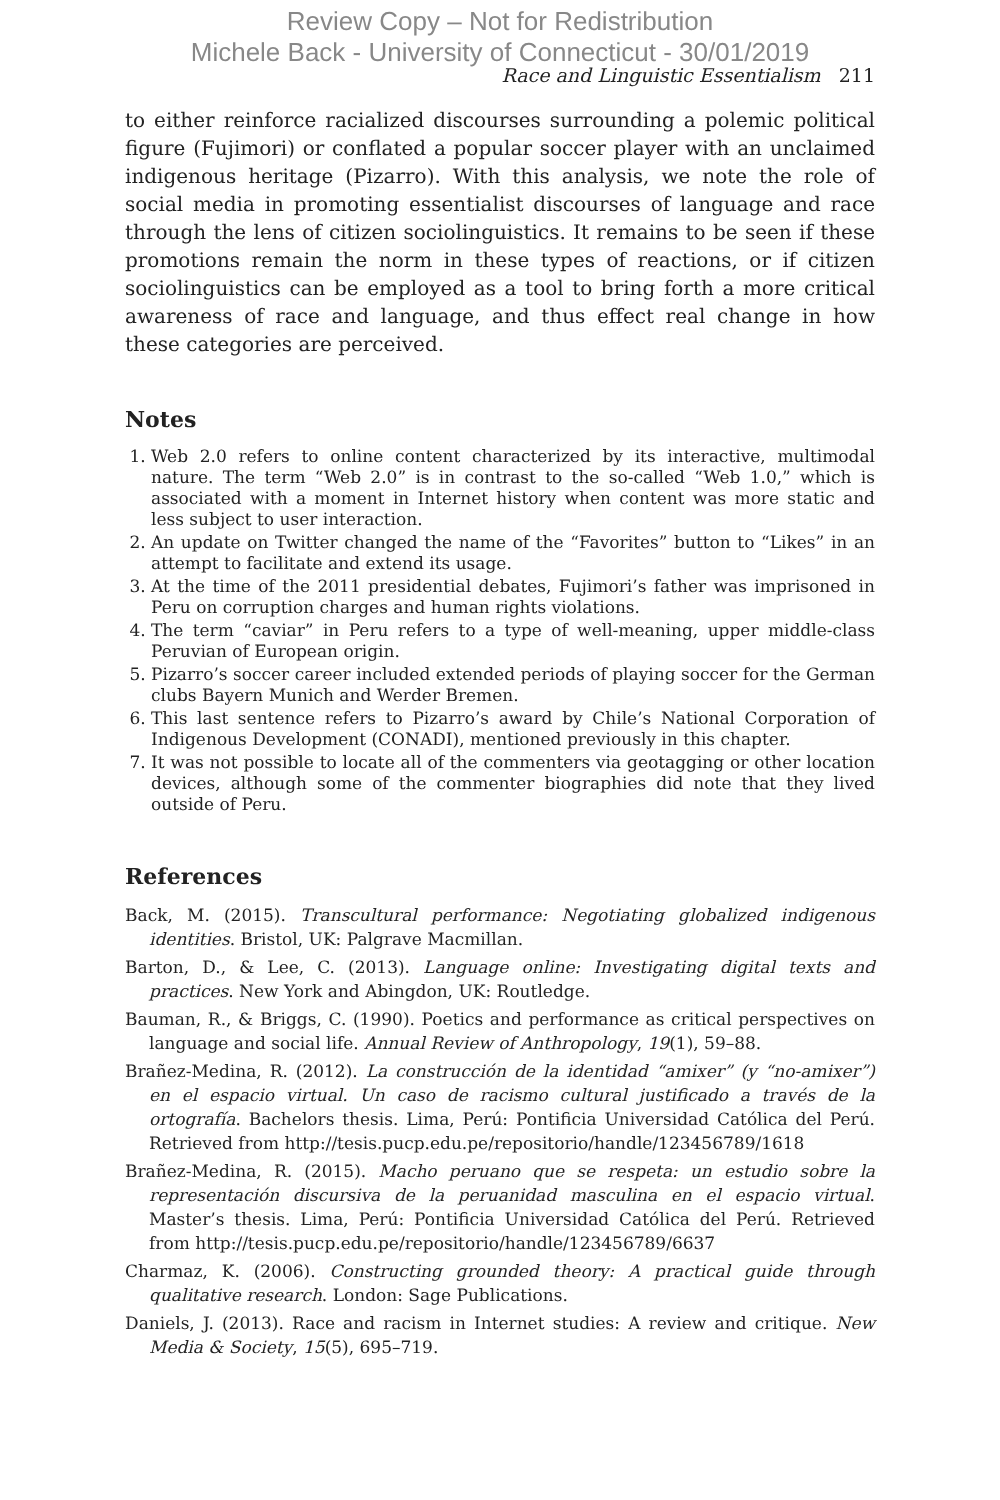Review Copy – Not for Redistribution
Michele Back - University of Connecticut - 30/01/2019
Race and Linguistic Essentialism 211
to either reinforce racialized discourses surrounding a polemic political figure (Fujimori) or conflated a popular soccer player with an unclaimed indigenous heritage (Pizarro). With this analysis, we note the role of social media in promoting essentialist discourses of language and race through the lens of citizen sociolinguistics. It remains to be seen if these promotions remain the norm in these types of reactions, or if citizen sociolinguistics can be employed as a tool to bring forth a more critical awareness of race and language, and thus effect real change in how these categories are perceived.
Notes
1. Web 2.0 refers to online content characterized by its interactive, multimodal nature. The term “Web 2.0” is in contrast to the so-called “Web 1.0,” which is associated with a moment in Internet history when content was more static and less subject to user interaction.
2. An update on Twitter changed the name of the “Favorites” button to “Likes” in an attempt to facilitate and extend its usage.
3. At the time of the 2011 presidential debates, Fujimori’s father was imprisoned in Peru on corruption charges and human rights violations.
4. The term “caviar” in Peru refers to a type of well-meaning, upper middle-class Peruvian of European origin.
5. Pizarro’s soccer career included extended periods of playing soccer for the German clubs Bayern Munich and Werder Bremen.
6. This last sentence refers to Pizarro’s award by Chile’s National Corporation of Indigenous Development (CONADI), mentioned previously in this chapter.
7. It was not possible to locate all of the commenters via geotagging or other location devices, although some of the commenter biographies did note that they lived outside of Peru.
References
Back, M. (2015). Transcultural performance: Negotiating globalized indigenous identities. Bristol, UK: Palgrave Macmillan.
Barton, D., & Lee, C. (2013). Language online: Investigating digital texts and practices. New York and Abingdon, UK: Routledge.
Bauman, R., & Briggs, C. (1990). Poetics and performance as critical perspectives on language and social life. Annual Review of Anthropology, 19(1), 59–88.
Brañez-Medina, R. (2012). La construcción de la identidad “amixer” (y “no-amixer”) en el espacio virtual. Un caso de racismo cultural justificado a través de la ortografía. Bachelors thesis. Lima, Perú: Pontificia Universidad Católica del Perú. Retrieved from http://tesis.pucp.edu.pe/repositorio/handle/123456789/1618
Brañez-Medina, R. (2015). Macho peruano que se respeta: un estudio sobre la representación discursiva de la peruanidad masculina en el espacio virtual. Master’s thesis. Lima, Perú: Pontificia Universidad Católica del Perú. Retrieved from http://tesis.pucp.edu.pe/repositorio/handle/123456789/6637
Charmaz, K. (2006). Constructing grounded theory: A practical guide through qualitative research. London: Sage Publications.
Daniels, J. (2013). Race and racism in Internet studies: A review and critique. New Media & Society, 15(5), 695–719.